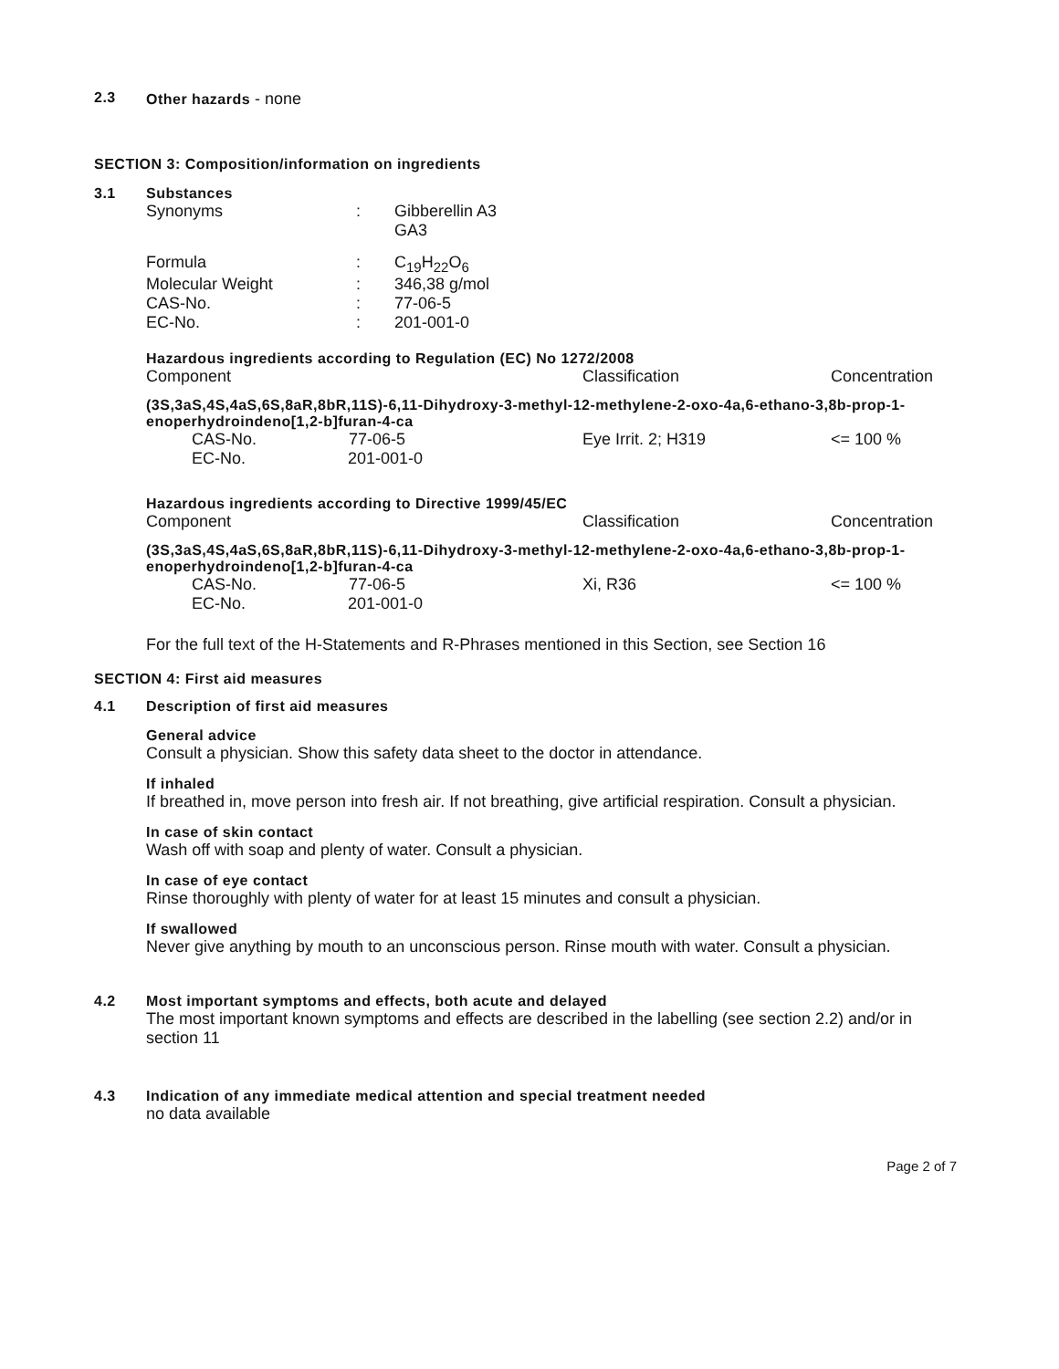2.3 Other hazards - none
SECTION 3: Composition/information on ingredients
3.1 Substances
| Synonyms | : | Gibberellin A3 GA3 |
| Formula | : | C<sub>19</sub>H<sub>22</sub>O<sub>6</sub> |
| Molecular Weight | : | 346,38 g/mol |
| CAS-No. | : | 77-06-5 |
| EC-No. | : | 201-001-0 |
Hazardous ingredients according to Regulation (EC) No 1272/2008
| Component | Classification | Concentration |
| --- | --- | --- |
| (3S,3aS,4S,4aS,6S,8aR,8bR,11S)-6,11-Dihydroxy-3-methyl-12-methylene-2-oxo-4a,6-ethano-3,8b-prop-1-enoperhydroindeno[1,2-b]furan-4-ca | | |
| CAS-No. 77-06-5 EC-No. 201-001-0 | Eye Irrit. 2; H319 | <= 100 % |
Hazardous ingredients according to Directive 1999/45/EC
| Component | Classification | Concentration |
| --- | --- | --- |
| (3S,3aS,4S,4aS,6S,8aR,8bR,11S)-6,11-Dihydroxy-3-methyl-12-methylene-2-oxo-4a,6-ethano-3,8b-prop-1-enoperhydroindeno[1,2-b]furan-4-ca | | |
| CAS-No. 77-06-5 EC-No. 201-001-0 | Xi, R36 | <= 100 % |
For the full text of the H-Statements and R-Phrases mentioned in this Section, see Section 16
SECTION 4: First aid measures
4.1 Description of first aid measures
General advice
Consult a physician. Show this safety data sheet to the doctor in attendance.
If inhaled
If breathed in, move person into fresh air. If not breathing, give artificial respiration. Consult a physician.
In case of skin contact
Wash off with soap and plenty of water. Consult a physician.
In case of eye contact
Rinse thoroughly with plenty of water for at least 15 minutes and consult a physician.
If swallowed
Never give anything by mouth to an unconscious person. Rinse mouth with water. Consult a physician.
4.2 Most important symptoms and effects, both acute and delayed
The most important known symptoms and effects are described in the labelling (see section 2.2) and/or in section 11
4.3 Indication of any immediate medical attention and special treatment needed
no data available
Page 2 of 7